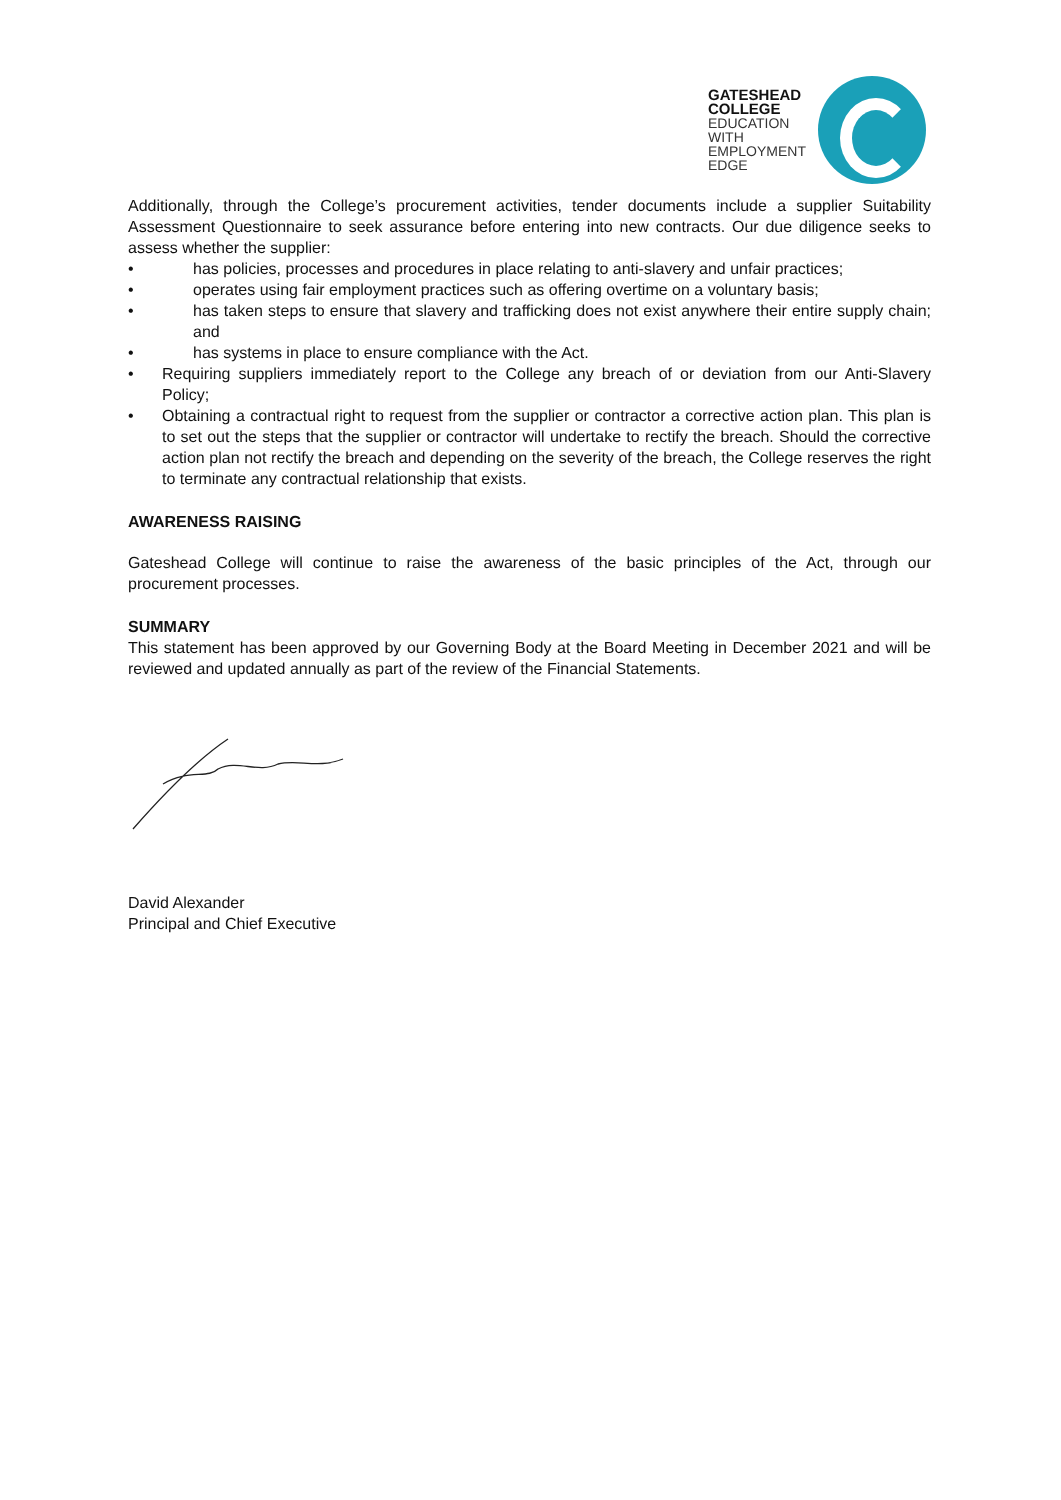GATESHEAD
COLLEGE
EDUCATION
WITH
EMPLOYMENT
EDGE
Additionally, through the College’s procurement activities, tender documents include a supplier Suitability Assessment Questionnaire to seek assurance before entering into new contracts. Our due diligence seeks to assess whether the supplier:
• has policies, processes and procedures in place relating to anti-slavery and unfair practices;
• operates using fair employment practices such as offering overtime on a voluntary basis;
• has taken steps to ensure that slavery and trafficking does not exist anywhere their entire supply chain; and
• has systems in place to ensure compliance with the Act.
• Requiring suppliers immediately report to the College any breach of or deviation from our Anti-Slavery Policy;
• Obtaining a contractual right to request from the supplier or contractor a corrective action plan. This plan is to set out the steps that the supplier or contractor will undertake to rectify the breach. Should the corrective action plan not rectify the breach and depending on the severity of the breach, the College reserves the right to terminate any contractual relationship that exists.
AWARENESS RAISING
Gateshead College will continue to raise the awareness of the basic principles of the Act, through our procurement processes.
SUMMARY
This statement has been approved by our Governing Body at the Board Meeting in December 2021 and will be reviewed and updated annually as part of the review of the Financial Statements.
David Alexander
Principal and Chief Executive